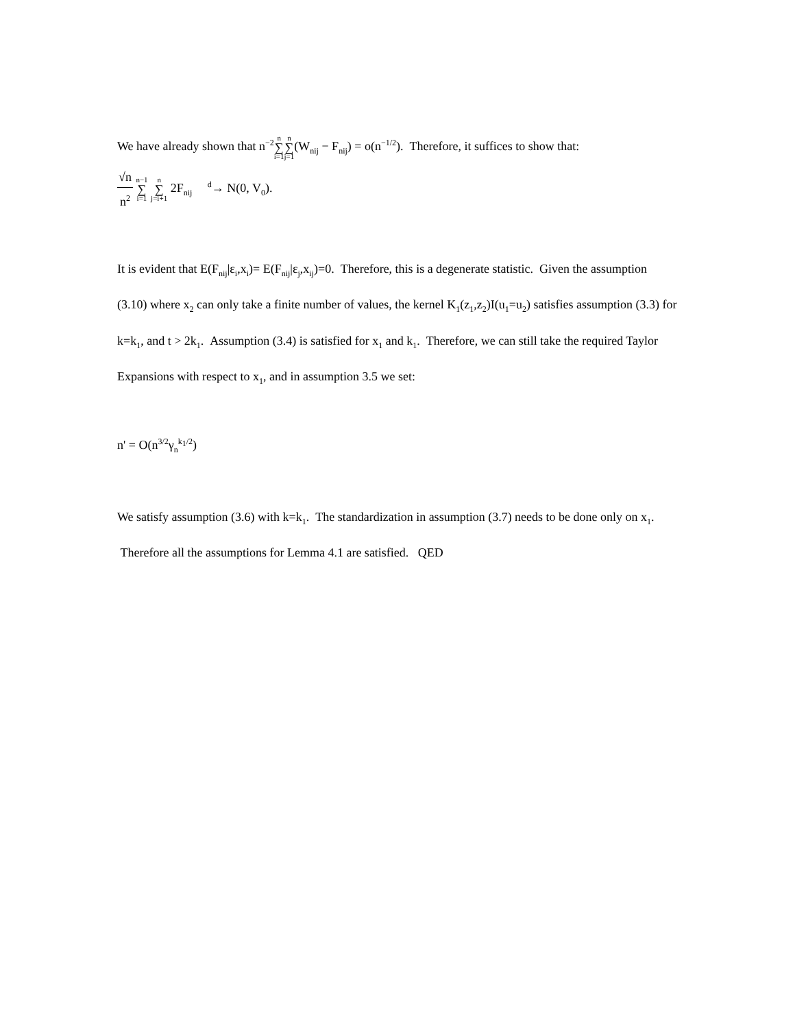We have already shown that n<sup>−2</sup>n ∑ i=1 n ∑ j=1(W<sub>nij</sub> − F<sub>nij</sub>) = o(n<sup>−1/2</sup>). Therefore, it suffices to show that:
√n n<sup>2</sup> n−1 ∑ i=1 n ∑ j=i+1 2F<sub>nij</sub> <sup>d</sup>→ N(0, V<sub>0</sub>).
It is evident that E(F<sub>nij</sub>|ε<sub>i</sub>,x<sub>i</sub>)= E(F<sub>nij</sub>|ε<sub>j</sub>,x<sub>ij</sub>)=0. Therefore, this is a degenerate statistic. Given the assumption (3.10) where x<sub>2</sub> can only take a finite number of values, the kernel K<sub>1</sub>(z<sub>1</sub>,z<sub>2</sub>)I(u<sub>1</sub>=u<sub>2</sub>) satisfies assumption (3.3) for k=k<sub>1</sub>, and t > 2k<sub>1</sub>. Assumption (3.4) is satisfied for x<sub>1</sub> and k<sub>1</sub>. Therefore, we can still take the required Taylor Expansions with respect to x<sub>1</sub>, and in assumption 3.5 we set:
n' = O(n<sup>3/2</sup>γ<sub>n</sub><sup>k<sub>1</sub>/2</sup>)
We satisfy assumption (3.6) with k=k<sub>1</sub>. The standardization in assumption (3.7) needs to be done only on x<sub>1</sub>. Therefore all the assumptions for Lemma 4.1 are satisfied. QED